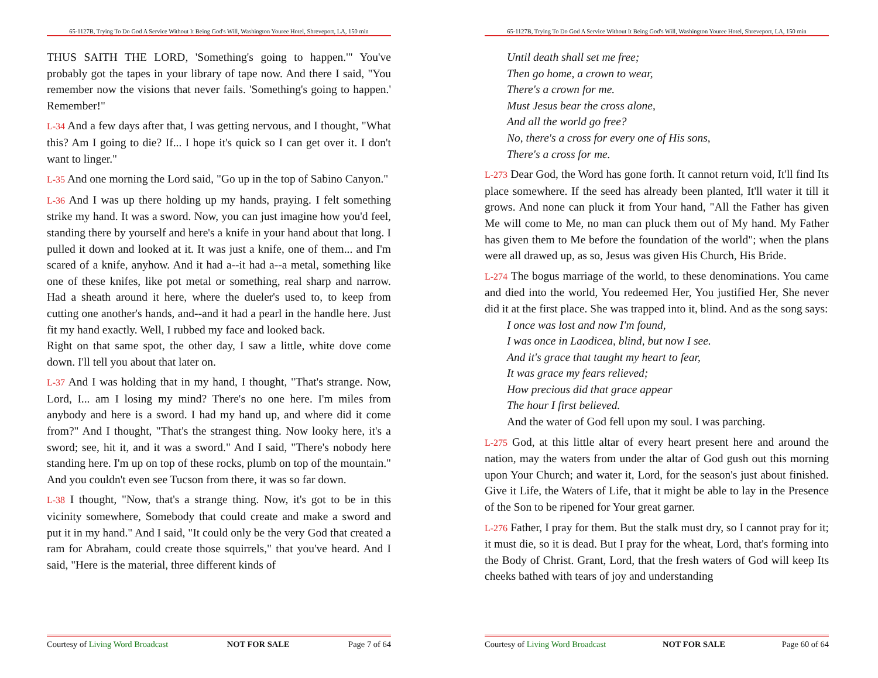65-1127B, Trying To Do God A Service Without It Being God's Will, Washington Youree Hotel, Shreveport, LA, 150 min
THUS SAITH THE LORD, 'Something's going to happen.'" You've probably got the tapes in your library of tape now. And there I said, "You remember now the visions that never fails. 'Something's going to happen.' Remember!"
L-34 And a few days after that, I was getting nervous, and I thought, "What this? Am I going to die? If... I hope it's quick so I can get over it. I don't want to linger."
L-35 And one morning the Lord said, "Go up in the top of Sabino Canyon."
L-36 And I was up there holding up my hands, praying. I felt something strike my hand. It was a sword. Now, you can just imagine how you'd feel, standing there by yourself and here's a knife in your hand about that long. I pulled it down and looked at it. It was just a knife, one of them... and I'm scared of a knife, anyhow. And it had a--it had a--a metal, something like one of these knifes, like pot metal or something, real sharp and narrow. Had a sheath around it here, where the dueler's used to, to keep from cutting one another's hands, and--and it had a pearl in the handle here. Just fit my hand exactly. Well, I rubbed my face and looked back.
Right on that same spot, the other day, I saw a little, white dove come down. I'll tell you about that later on.
L-37 And I was holding that in my hand, I thought, "That's strange. Now, Lord, I... am I losing my mind? There's no one here. I'm miles from anybody and here is a sword. I had my hand up, and where did it come from?" And I thought, "That's the strangest thing. Now looky here, it's a sword; see, hit it, and it was a sword." And I said, "There's nobody here standing here. I'm up on top of these rocks, plumb on top of the mountain." And you couldn't even see Tucson from there, it was so far down.
L-38 I thought, "Now, that's a strange thing. Now, it's got to be in this vicinity somewhere, Somebody that could create and make a sword and put it in my hand." And I said, "It could only be the very God that created a ram for Abraham, could create those squirrels," that you've heard. And I said, "Here is the material, three different kinds of
Courtesy of Living Word Broadcast NOT FOR SALE Page 7 of 64
65-1127B, Trying To Do God A Service Without It Being God's Will, Washington Youree Hotel, Shreveport, LA, 150 min
Until death shall set me free;
Then go home, a crown to wear,
There's a crown for me.
Must Jesus bear the cross alone,
And all the world go free?
No, there's a cross for every one of His sons,
There's a cross for me.
L-273 Dear God, the Word has gone forth. It cannot return void, It'll find Its place somewhere. If the seed has already been planted, It'll water it till it grows. And none can pluck it from Your hand, "All the Father has given Me will come to Me, no man can pluck them out of My hand. My Father has given them to Me before the foundation of the world"; when the plans were all drawed up, as so, Jesus was given His Church, His Bride.
L-274 The bogus marriage of the world, to these denominations. You came and died into the world, You redeemed Her, You justified Her, She never did it at the first place. She was trapped into it, blind. And as the song says:
I once was lost and now I'm found,
I was once in Laodicea, blind, but now I see.
And it's grace that taught my heart to fear,
It was grace my fears relieved;
How precious did that grace appear
The hour I first believed.
And the water of God fell upon my soul. I was parching.
L-275 God, at this little altar of every heart present here and around the nation, may the waters from under the altar of God gush out this morning upon Your Church; and water it, Lord, for the season's just about finished. Give it Life, the Waters of Life, that it might be able to lay in the Presence of the Son to be ripened for Your great garner.
L-276 Father, I pray for them. But the stalk must dry, so I cannot pray for it; it must die, so it is dead. But I pray for the wheat, Lord, that's forming into the Body of Christ. Grant, Lord, that the fresh waters of God will keep Its cheeks bathed with tears of joy and understanding
Courtesy of Living Word Broadcast NOT FOR SALE Page 60 of 64